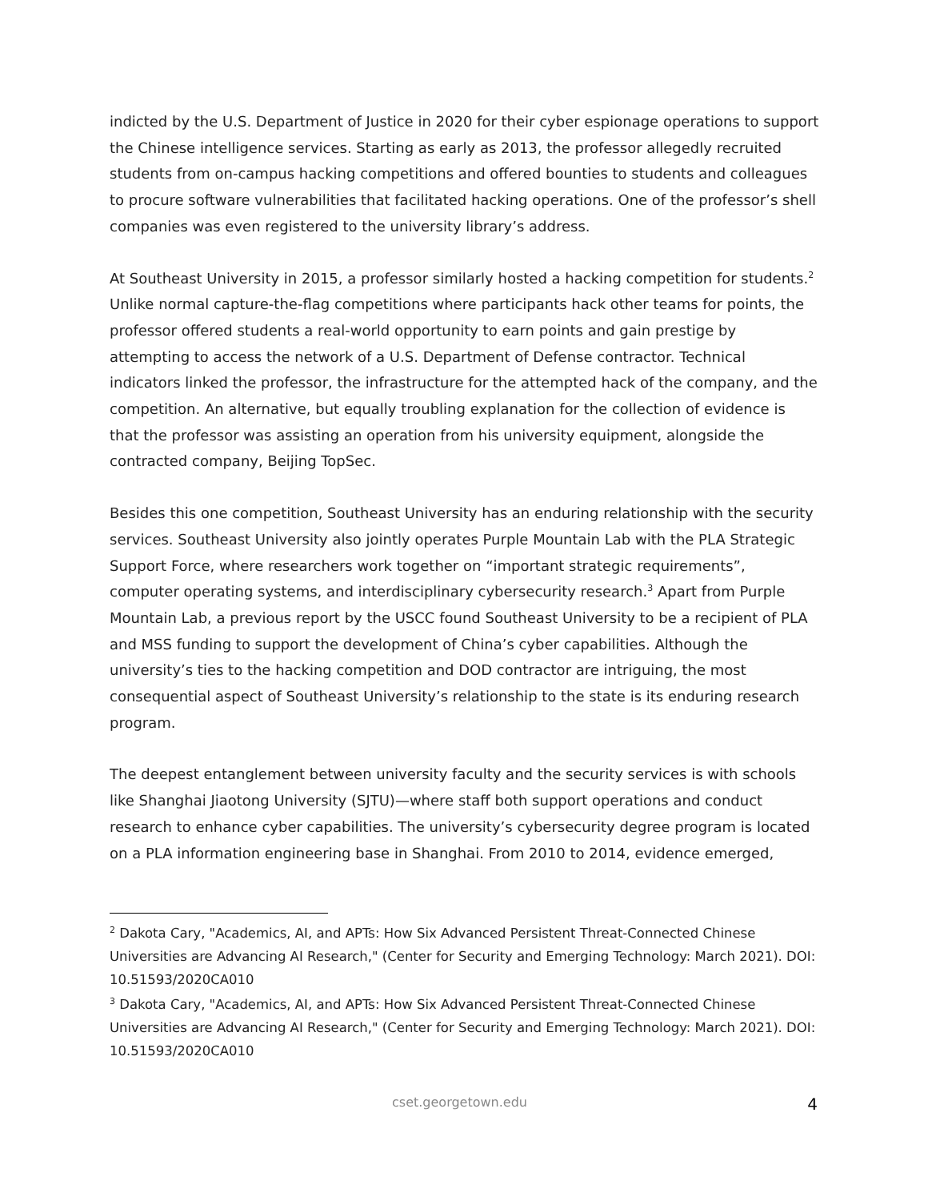indicted by the U.S. Department of Justice in 2020 for their cyber espionage operations to support the Chinese intelligence services. Starting as early as 2013, the professor allegedly recruited students from on-campus hacking competitions and offered bounties to students and colleagues to procure software vulnerabilities that facilitated hacking operations. One of the professor’s shell companies was even registered to the university library’s address.
At Southeast University in 2015, a professor similarly hosted a hacking competition for students.<sup>2</sup> Unlike normal capture-the-flag competitions where participants hack other teams for points, the professor offered students a real-world opportunity to earn points and gain prestige by attempting to access the network of a U.S. Department of Defense contractor. Technical indicators linked the professor, the infrastructure for the attempted hack of the company, and the competition. An alternative, but equally troubling explanation for the collection of evidence is that the professor was assisting an operation from his university equipment, alongside the contracted company, Beijing TopSec.
Besides this one competition, Southeast University has an enduring relationship with the security services. Southeast University also jointly operates Purple Mountain Lab with the PLA Strategic Support Force, where researchers work together on “important strategic requirements”, computer operating systems, and interdisciplinary cybersecurity research.<sup>3</sup> Apart from Purple Mountain Lab, a previous report by the USCC found Southeast University to be a recipient of PLA and MSS funding to support the development of China’s cyber capabilities. Although the university’s ties to the hacking competition and DOD contractor are intriguing, the most consequential aspect of Southeast University’s relationship to the state is its enduring research program.
The deepest entanglement between university faculty and the security services is with schools like Shanghai Jiaotong University (SJTU)—where staff both support operations and conduct research to enhance cyber capabilities. The university’s cybersecurity degree program is located on a PLA information engineering base in Shanghai. From 2010 to 2014, evidence emerged,
<sup>2</sup> Dakota Cary, "Academics, AI, and APTs: How Six Advanced Persistent Threat-Connected Chinese Universities are Advancing AI Research," (Center for Security and Emerging Technology: March 2021). DOI: 10.51593/2020CA010
<sup>3</sup> Dakota Cary, "Academics, AI, and APTs: How Six Advanced Persistent Threat-Connected Chinese Universities are Advancing AI Research," (Center for Security and Emerging Technology: March 2021). DOI: 10.51593/2020CA010
cset.georgetown.edu 4